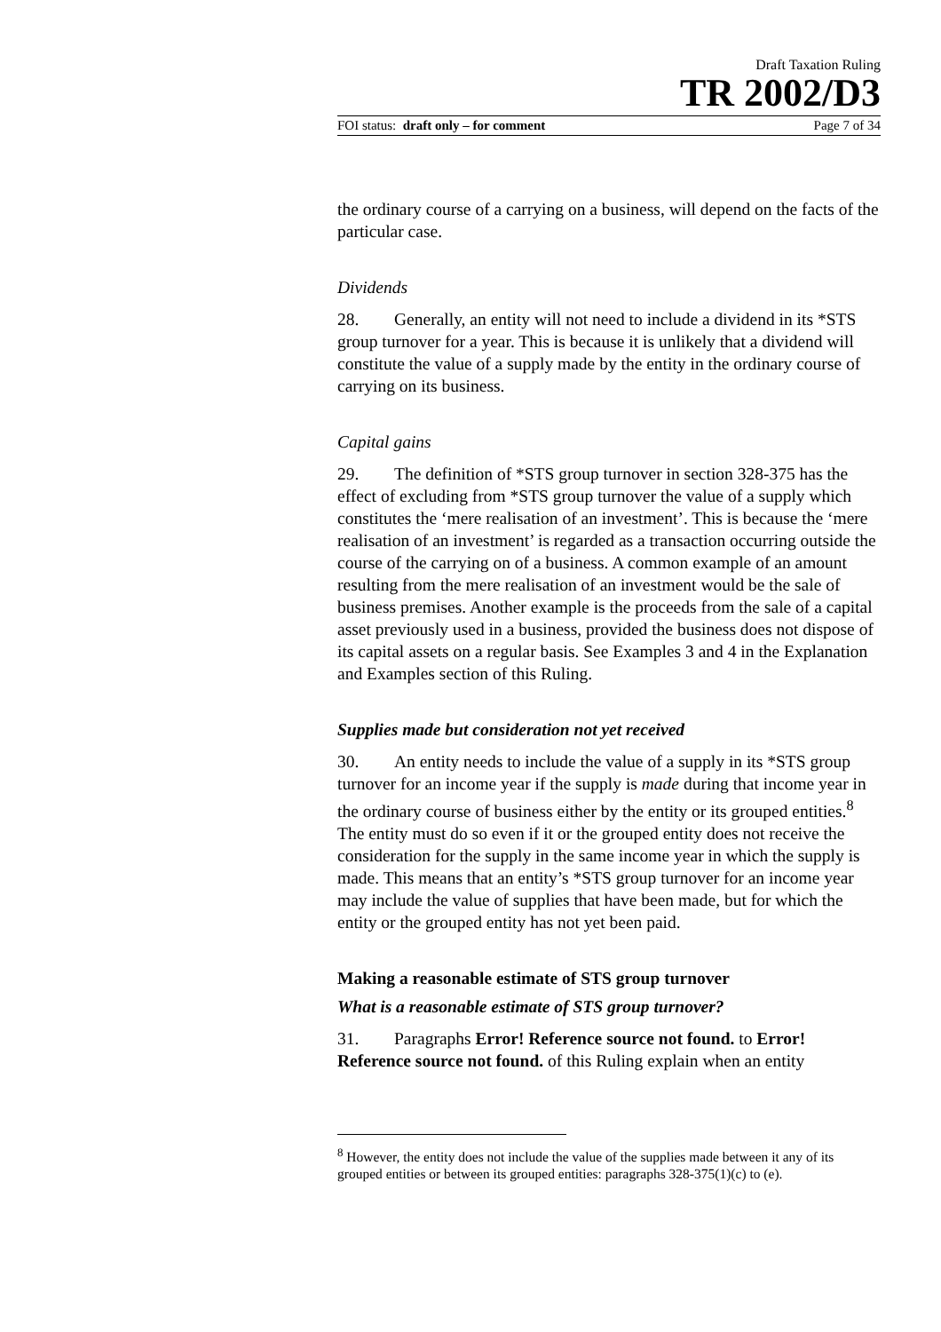Draft Taxation Ruling
TR 2002/D3
FOI status: draft only – for comment Page 7 of 34
the ordinary course of a carrying on a business, will depend on the facts of the particular case.
Dividends
28. Generally, an entity will not need to include a dividend in its *STS group turnover for a year. This is because it is unlikely that a dividend will constitute the value of a supply made by the entity in the ordinary course of carrying on its business.
Capital gains
29. The definition of *STS group turnover in section 328-375 has the effect of excluding from *STS group turnover the value of a supply which constitutes the ‘mere realisation of an investment’. This is because the ‘mere realisation of an investment’ is regarded as a transaction occurring outside the course of the carrying on of a business. A common example of an amount resulting from the mere realisation of an investment would be the sale of business premises. Another example is the proceeds from the sale of a capital asset previously used in a business, provided the business does not dispose of its capital assets on a regular basis. See Examples 3 and 4 in the Explanation and Examples section of this Ruling.
Supplies made but consideration not yet received
30. An entity needs to include the value of a supply in its *STS group turnover for an income year if the supply is made during that income year in the ordinary course of business either by the entity or its grouped entities.<sup>8</sup> The entity must do so even if it or the grouped entity does not receive the consideration for the supply in the same income year in which the supply is made. This means that an entity’s *STS group turnover for an income year may include the value of supplies that have been made, but for which the entity or the grouped entity has not yet been paid.
Making a reasonable estimate of STS group turnover
What is a reasonable estimate of STS group turnover?
31. Paragraphs Error! Reference source not found. to Error! Reference source not found. of this Ruling explain when an entity
<sup>8</sup> However, the entity does not include the value of the supplies made between it any of its grouped entities or between its grouped entities: paragraphs 328-375(1)(c) to (e).